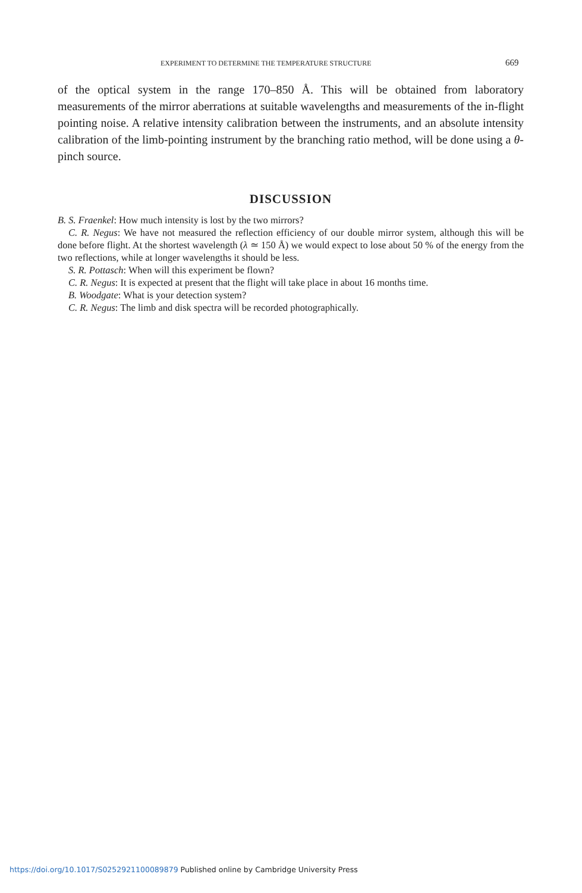EXPERIMENT TO DETERMINE THE TEMPERATURE STRUCTURE 669
of the optical system in the range 170–850 Å. This will be obtained from laboratory measurements of the mirror aberrations at suitable wavelengths and measurements of the in-flight pointing noise. A relative intensity calibration between the instruments, and an absolute intensity calibration of the limb-pointing instrument by the branching ratio method, will be done using a θ-pinch source.
DISCUSSION
B. S. Fraenkel: How much intensity is lost by the two mirrors?
C. R. Negus: We have not measured the reflection efficiency of our double mirror system, although this will be done before flight. At the shortest wavelength (λ ≃ 150 Å) we would expect to lose about 50 % of the energy from the two reflections, while at longer wavelengths it should be less.
S. R. Pottasch: When will this experiment be flown?
C. R. Negus: It is expected at present that the flight will take place in about 16 months time.
B. Woodgate: What is your detection system?
C. R. Negus: The limb and disk spectra will be recorded photographically.
https://doi.org/10.1017/S0252921100089879 Published online by Cambridge University Press